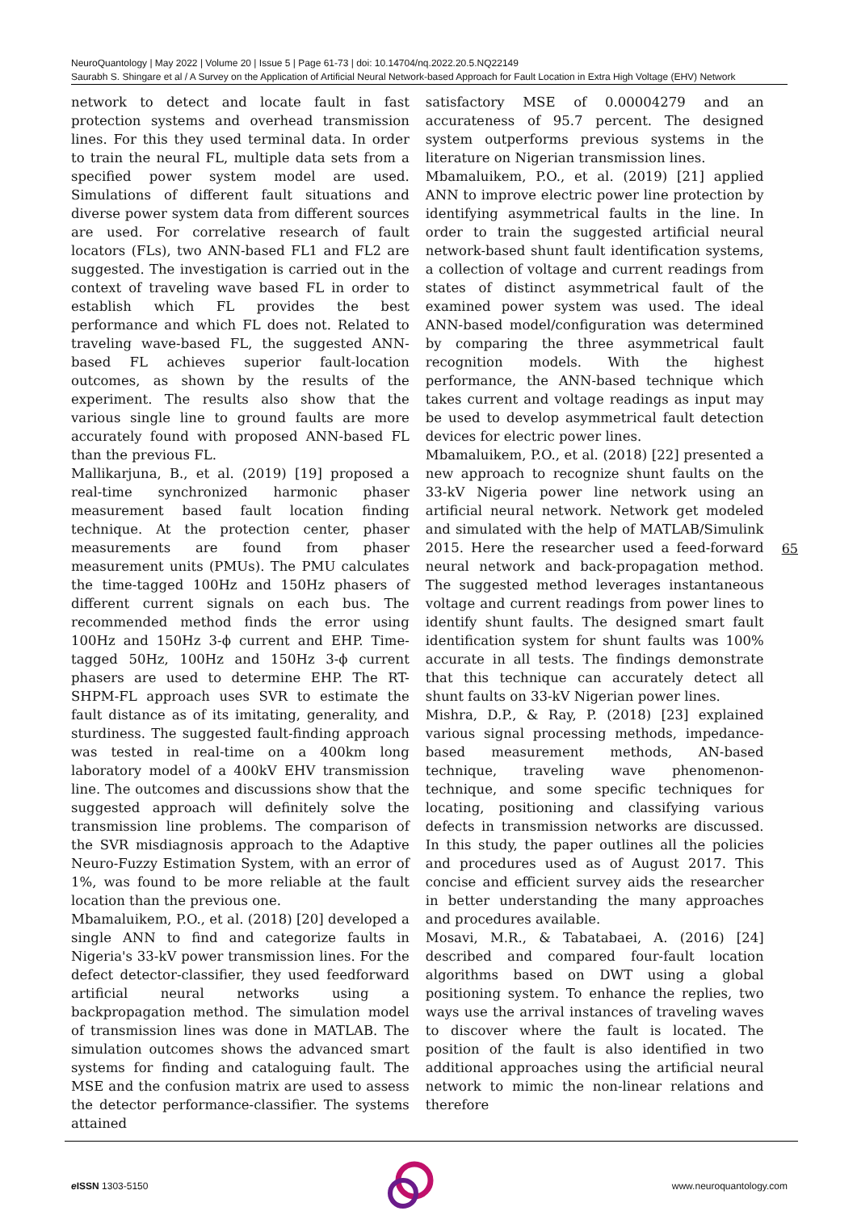NeuroQuantology | May 2022 | Volume 20 | Issue 5 | Page 61-73 | doi: 10.14704/nq.2022.20.5.NQ22149
Saurabh S. Shingare et al / A Survey on the Application of Artificial Neural Network-based Approach for Fault Location in Extra High Voltage (EHV) Network
network to detect and locate fault in fast protection systems and overhead transmission lines. For this they used terminal data. In order to train the neural FL, multiple data sets from a specified power system model are used. Simulations of different fault situations and diverse power system data from different sources are used. For correlative research of fault locators (FLs), two ANN-based FL1 and FL2 are suggested. The investigation is carried out in the context of traveling wave based FL in order to establish which FL provides the best performance and which FL does not. Related to traveling wave-based FL, the suggested ANN-based FL achieves superior fault-location outcomes, as shown by the results of the experiment. The results also show that the various single line to ground faults are more accurately found with proposed ANN-based FL than the previous FL.
Mallikarjuna, B., et al. (2019) [19] proposed a real-time synchronized harmonic phaser measurement based fault location finding technique. At the protection center, phaser measurements are found from phaser measurement units (PMUs). The PMU calculates the time-tagged 100Hz and 150Hz phasers of different current signals on each bus. The recommended method finds the error using 100Hz and 150Hz 3-ϕ current and EHP. Time-tagged 50Hz, 100Hz and 150Hz 3-ϕ current phasers are used to determine EHP. The RT-SHPM-FL approach uses SVR to estimate the fault distance as of its imitating, generality, and sturdiness. The suggested fault-finding approach was tested in real-time on a 400km long laboratory model of a 400kV EHV transmission line. The outcomes and discussions show that the suggested approach will definitely solve the transmission line problems. The comparison of the SVR misdiagnosis approach to the Adaptive Neuro-Fuzzy Estimation System, with an error of 1%, was found to be more reliable at the fault location than the previous one.
Mbamaluikem, P.O., et al. (2018) [20] developed a single ANN to find and categorize faults in Nigeria's 33-kV power transmission lines. For the defect detector-classifier, they used feedforward artificial neural networks using a backpropagation method. The simulation model of transmission lines was done in MATLAB. The simulation outcomes shows the advanced smart systems for finding and cataloguing fault. The MSE and the confusion matrix are used to assess the detector performance-classifier. The systems attained
satisfactory MSE of 0.00004279 and an accurateness of 95.7 percent. The designed system outperforms previous systems in the literature on Nigerian transmission lines.
Mbamaluikem, P.O., et al. (2019) [21] applied ANN to improve electric power line protection by identifying asymmetrical faults in the line. In order to train the suggested artificial neural network-based shunt fault identification systems, a collection of voltage and current readings from states of distinct asymmetrical fault of the examined power system was used. The ideal ANN-based model/configuration was determined by comparing the three asymmetrical fault recognition models. With the highest performance, the ANN-based technique which takes current and voltage readings as input may be used to develop asymmetrical fault detection devices for electric power lines.
Mbamaluikem, P.O., et al. (2018) [22] presented a new approach to recognize shunt faults on the 33-kV Nigeria power line network using an artificial neural network. Network get modeled and simulated with the help of MATLAB/Simulink 2015. Here the researcher used a feed-forward neural network and back-propagation method. The suggested method leverages instantaneous voltage and current readings from power lines to identify shunt faults. The designed smart fault identification system for shunt faults was 100% accurate in all tests. The findings demonstrate that this technique can accurately detect all shunt faults on 33-kV Nigerian power lines.
Mishra, D.P., & Ray, P. (2018) [23] explained various signal processing methods, impedance-based measurement methods, AN-based technique, traveling wave phenomenon-technique, and some specific techniques for locating, positioning and classifying various defects in transmission networks are discussed. In this study, the paper outlines all the policies and procedures used as of August 2017. This concise and efficient survey aids the researcher in better understanding the many approaches and procedures available.
Mosavi, M.R., & Tabatabaei, A. (2016) [24] described and compared four-fault location algorithms based on DWT using a global positioning system. To enhance the replies, two ways use the arrival instances of traveling waves to discover where the fault is located. The position of the fault is also identified in two additional approaches using the artificial neural network to mimic the non-linear relations and therefore
65
e ISSN 1303-5150 www.neuroquantology.com